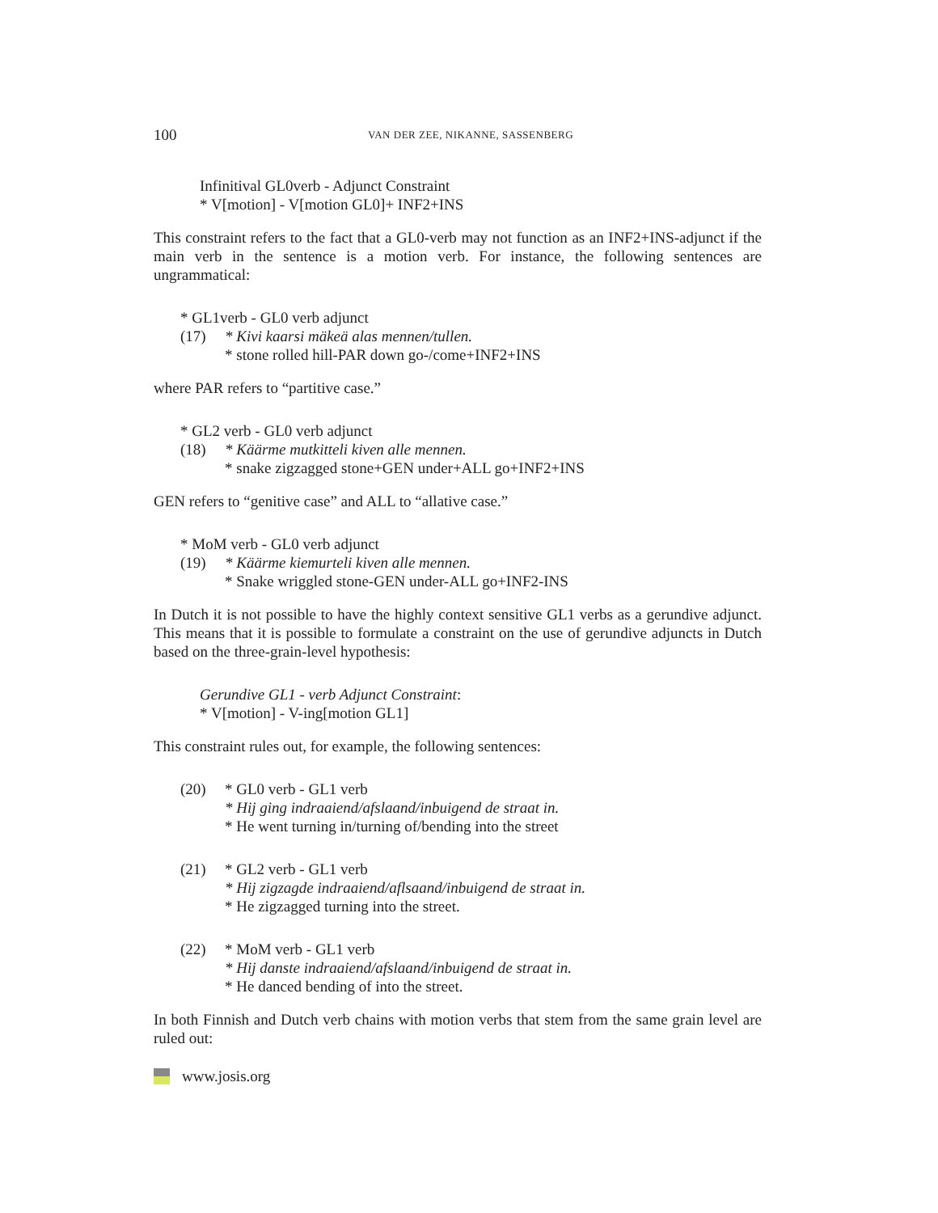100 VAN DER ZEE, NIKANNE, SASSENBERG
Infinitival GL0verb - Adjunct Constraint
* V[motion] - V[motion GL0]+ INF2+INS
This constraint refers to the fact that a GL0-verb may not function as an INF2+INS-adjunct if the main verb in the sentence is a motion verb. For instance, the following sentences are ungrammatical:
* GL1verb - GL0 verb adjunct
(17) * Kivi kaarsi mäkeä alas mennen/tullen.
* stone rolled hill-PAR down go-/come+INF2+INS
where PAR refers to “partitive case.”
* GL2 verb - GL0 verb adjunct
(18) * Käärme mutkitteli kiven alle mennen.
* snake zigzagged stone+GEN under+ALL go+INF2+INS
GEN refers to “genitive case” and ALL to “allative case.”
* MoM verb - GL0 verb adjunct
(19) * Käärme kiemurteli kiven alle mennen.
* Snake wriggled stone-GEN under-ALL go+INF2-INS
In Dutch it is not possible to have the highly context sensitive GL1 verbs as a gerundive adjunct. This means that it is possible to formulate a constraint on the use of gerundive adjuncts in Dutch based on the three-grain-level hypothesis:
Gerundive GL1 - verb Adjunct Constraint:
* V[motion] - V-ing[motion GL1]
This constraint rules out, for example, the following sentences:
(20) * GL0 verb - GL1 verb
* Hij ging indraaiend/afslaand/inbuigend de straat in.
* He went turning in/turning of/bending into the street
(21) * GL2 verb - GL1 verb
* Hij zigzagde indraaiend/aflsaand/inbuigend de straat in.
* He zigzagged turning into the street.
(22) * MoM verb - GL1 verb
* Hij danste indraaiend/afslaand/inbuigend de straat in.
* He danced bending of into the street.
In both Finnish and Dutch verb chains with motion verbs that stem from the same grain level are ruled out:
www.josis.org